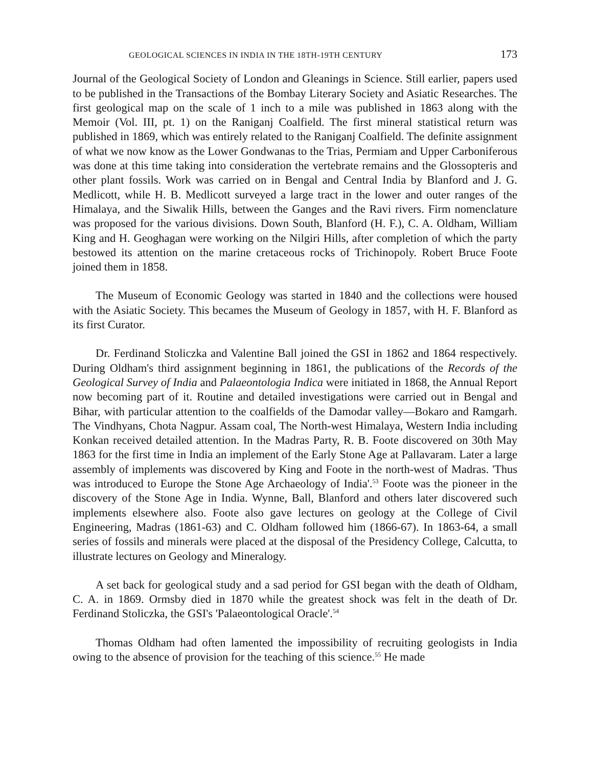GEOLOGICAL SCIENCES IN INDIA IN THE 18TH-19TH CENTURY 173
Journal of the Geological Society of London and Gleanings in Science. Still earlier, papers used to be published in the Transactions of the Bombay Literary Society and Asiatic Researches. The first geological map on the scale of 1 inch to a mile was published in 1863 along with the Memoir (Vol. III, pt. 1) on the Raniganj Coalfield. The first mineral statistical return was published in 1869, which was entirely related to the Raniganj Coalfield. The definite assignment of what we now know as the Lower Gondwanas to the Trias, Permiam and Upper Carboniferous was done at this time taking into consideration the vertebrate remains and the Glossopteris and other plant fossils. Work was carried on in Bengal and Central India by Blanford and J. G. Medlicott, while H. B. Medlicott surveyed a large tract in the lower and outer ranges of the Himalaya, and the Siwalik Hills, between the Ganges and the Ravi rivers. Firm nomenclature was proposed for the various divisions. Down South, Blanford (H. F.), C. A. Oldham, William King and H. Geoghagan were working on the Nilgiri Hills, after completion of which the party bestowed its attention on the marine cretaceous rocks of Trichinopoly. Robert Bruce Foote joined them in 1858.
The Museum of Economic Geology was started in 1840 and the collections were housed with the Asiatic Society. This becames the Museum of Geology in 1857, with H. F. Blanford as its first Curator.
Dr. Ferdinand Stoliczka and Valentine Ball joined the GSI in 1862 and 1864 respectively. During Oldham's third assignment beginning in 1861, the publications of the Records of the Geological Survey of India and Palaeontologia Indica were initiated in 1868, the Annual Report now becoming part of it. Routine and detailed investigations were carried out in Bengal and Bihar, with particular attention to the coalfields of the Damodar valley—Bokaro and Ramgarh. The Vindhyans, Chota Nagpur. Assam coal, The North-west Himalaya, Western India including Konkan received detailed attention. In the Madras Party, R. B. Foote discovered on 30th May 1863 for the first time in India an implement of the Early Stone Age at Pallavaram. Later a large assembly of implements was discovered by King and Foote in the north-west of Madras. 'Thus was introduced to Europe the Stone Age Archaeology of India'.<sup>53</sup> Foote was the pioneer in the discovery of the Stone Age in India. Wynne, Ball, Blanford and others later discovered such implements elsewhere also. Foote also gave lectures on geology at the College of Civil Engineering, Madras (1861-63) and C. Oldham followed him (1866-67). In 1863-64, a small series of fossils and minerals were placed at the disposal of the Presidency College, Calcutta, to illustrate lectures on Geology and Mineralogy.
A set back for geological study and a sad period for GSI began with the death of Oldham, C. A. in 1869. Ormsby died in 1870 while the greatest shock was felt in the death of Dr. Ferdinand Stoliczka, the GSI's 'Palaeontological Oracle'.<sup>54</sup>
Thomas Oldham had often lamented the impossibility of recruiting geologists in India owing to the absence of provision for the teaching of this science.<sup>55</sup> He made